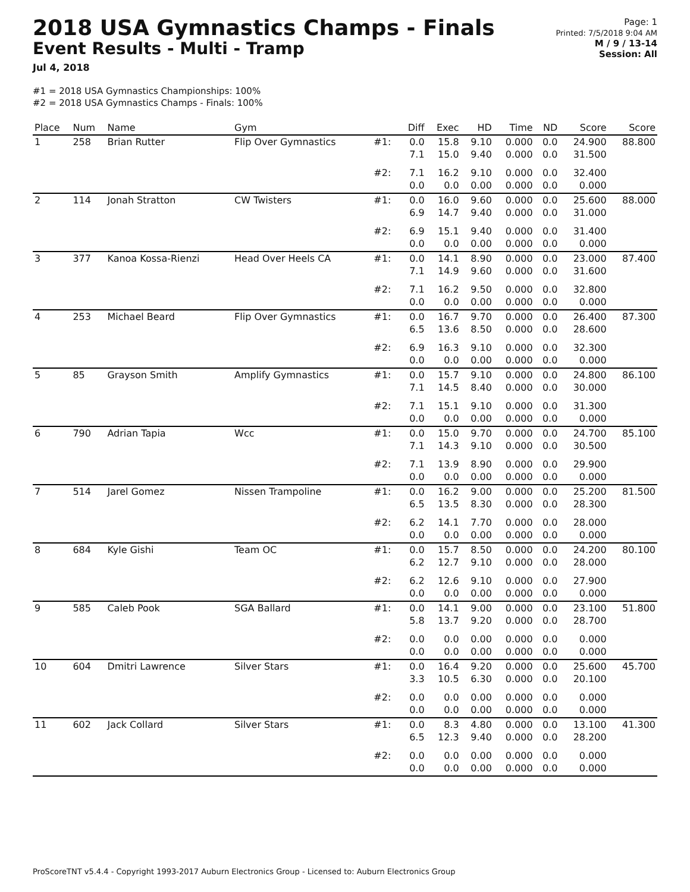2018 USA Gymnastics Champs - Finals
Event Results - Multi - Tramp
Jul 4, 2018
Page: 1
Printed: 7/5/2018 9:04 AM
M / 9 / 13-14
Session: All
#1 = 2018 USA Gymnastics Championships: 100%
#2 = 2018 USA Gymnastics Champs - Finals: 100%
| Place | Num | Name | Gym | | Diff | Exec | HD | Time | ND | Score | Score |
| --- | --- | --- | --- | --- | --- | --- | --- | --- | --- | --- | --- |
| 1 | 258 | Brian Rutter | Flip Over Gymnastics | #1: | 0.0 7.1 | 15.8 15.0 | 9.10 9.40 | 0.000 0.000 | 0.0 0.0 | 24.900 31.500 | 88.800 |
| | | | | #2: | 7.1 0.0 | 16.2 0.0 | 9.10 0.00 | 0.000 0.000 | 0.0 0.0 | 32.400 0.000 | |
| 2 | 114 | Jonah Stratton | CW Twisters | #1: | 0.0 6.9 | 16.0 14.7 | 9.60 9.40 | 0.000 0.000 | 0.0 0.0 | 25.600 31.000 | 88.000 |
| | | | | #2: | 6.9 0.0 | 15.1 0.0 | 9.40 0.00 | 0.000 0.000 | 0.0 0.0 | 31.400 0.000 | |
| 3 | 377 | Kanoa Kossa-Rienzi | Head Over Heels CA | #1: | 0.0 7.1 | 14.1 14.9 | 8.90 9.60 | 0.000 0.000 | 0.0 0.0 | 23.000 31.600 | 87.400 |
| | | | | #2: | 7.1 0.0 | 16.2 0.0 | 9.50 0.00 | 0.000 0.000 | 0.0 0.0 | 32.800 0.000 | |
| 4 | 253 | Michael Beard | Flip Over Gymnastics | #1: | 0.0 6.5 | 16.7 13.6 | 9.70 8.50 | 0.000 0.000 | 0.0 0.0 | 26.400 28.600 | 87.300 |
| | | | | #2: | 6.9 0.0 | 16.3 0.0 | 9.10 0.00 | 0.000 0.000 | 0.0 0.0 | 32.300 0.000 | |
| 5 | 85 | Grayson Smith | Amplify Gymnastics | #1: | 0.0 7.1 | 15.7 14.5 | 9.10 8.40 | 0.000 0.000 | 0.0 0.0 | 24.800 30.000 | 86.100 |
| | | | | #2: | 7.1 0.0 | 15.1 0.0 | 9.10 0.00 | 0.000 0.000 | 0.0 0.0 | 31.300 0.000 | |
| 6 | 790 | Adrian Tapia | Wcc | #1: | 0.0 7.1 | 15.0 14.3 | 9.70 9.10 | 0.000 0.000 | 0.0 0.0 | 24.700 30.500 | 85.100 |
| | | | | #2: | 7.1 0.0 | 13.9 0.0 | 8.90 0.00 | 0.000 0.000 | 0.0 0.0 | 29.900 0.000 | |
| 7 | 514 | Jarel Gomez | Nissen Trampoline | #1: | 0.0 6.5 | 16.2 13.5 | 9.00 8.30 | 0.000 0.000 | 0.0 0.0 | 25.200 28.300 | 81.500 |
| | | | | #2: | 6.2 0.0 | 14.1 0.0 | 7.70 0.00 | 0.000 0.000 | 0.0 0.0 | 28.000 0.000 | |
| 8 | 684 | Kyle Gishi | Team OC | #1: | 0.0 6.2 | 15.7 12.7 | 8.50 9.10 | 0.000 0.000 | 0.0 0.0 | 24.200 28.000 | 80.100 |
| | | | | #2: | 6.2 0.0 | 12.6 0.0 | 9.10 0.00 | 0.000 0.000 | 0.0 0.0 | 27.900 0.000 | |
| 9 | 585 | Caleb Pook | SGA Ballard | #1: | 0.0 5.8 | 14.1 13.7 | 9.00 9.20 | 0.000 0.000 | 0.0 0.0 | 23.100 28.700 | 51.800 |
| | | | | #2: | 0.0 0.0 | 0.0 0.0 | 0.00 0.00 | 0.000 0.000 | 0.0 0.0 | 0.000 0.000 | |
| 10 | 604 | Dmitri Lawrence | Silver Stars | #1: | 0.0 3.3 | 16.4 10.5 | 9.20 6.30 | 0.000 0.000 | 0.0 0.0 | 25.600 20.100 | 45.700 |
| | | | | #2: | 0.0 0.0 | 0.0 0.0 | 0.00 0.00 | 0.000 0.000 | 0.0 0.0 | 0.000 0.000 | |
| 11 | 602 | Jack Collard | Silver Stars | #1: | 0.0 6.5 | 8.3 12.3 | 4.80 9.40 | 0.000 0.000 | 0.0 0.0 | 13.100 28.200 | 41.300 |
| | | | | #2: | 0.0 0.0 | 0.0 0.0 | 0.00 0.00 | 0.000 0.000 | 0.0 0.0 | 0.000 0.000 | |
ProScoreTNT v5.4.4 - Copyright 1993-2017 Auburn Electronics Group - Licensed to: Auburn Electronics Group